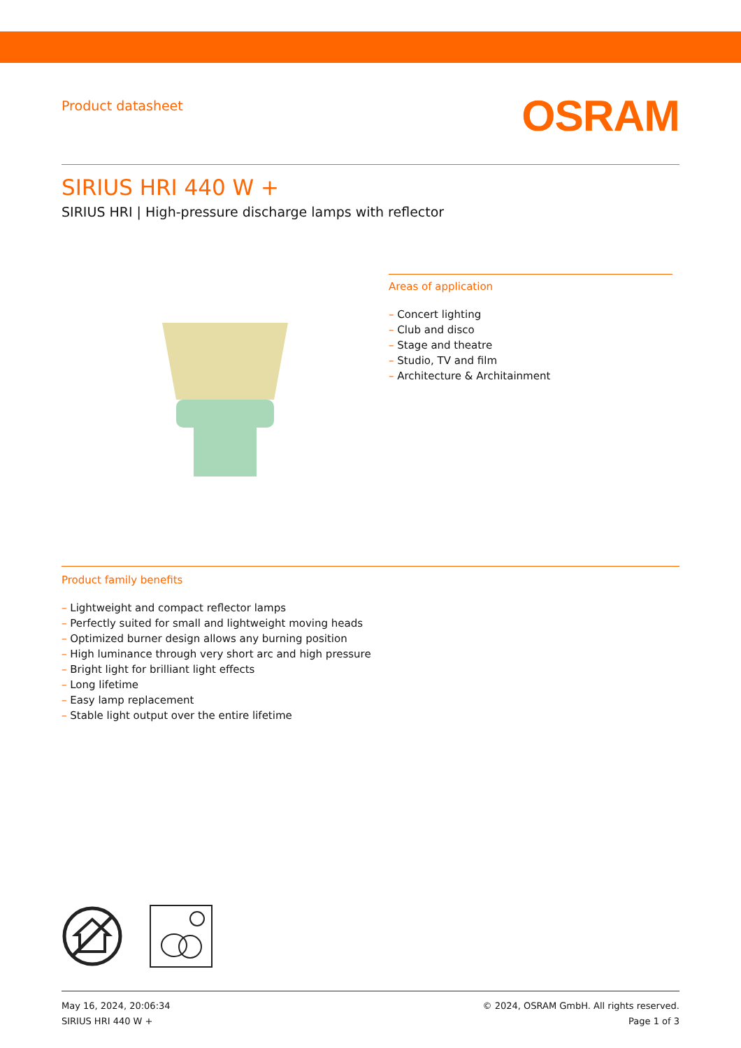Product datasheet
OSRAM
SIRIUS HRI 440 W +
SIRIUS HRI | High-pressure discharge lamps with reflector
Areas of application
– Concert lighting
– Club and disco
– Stage and theatre
– Studio, TV and film
– Architecture & Architainment
Product family benefits
– Lightweight and compact reflector lamps
– Perfectly suited for small and lightweight moving heads
– Optimized burner design allows any burning position
– High luminance through very short arc and high pressure
– Bright light for brilliant light effects
– Long lifetime
– Easy lamp replacement
– Stable light output over the entire lifetime
May 16, 2024, 20:06:34
SIRIUS HRI 440 W +
© 2024, OSRAM GmbH. All rights reserved.
Page 1 of 3